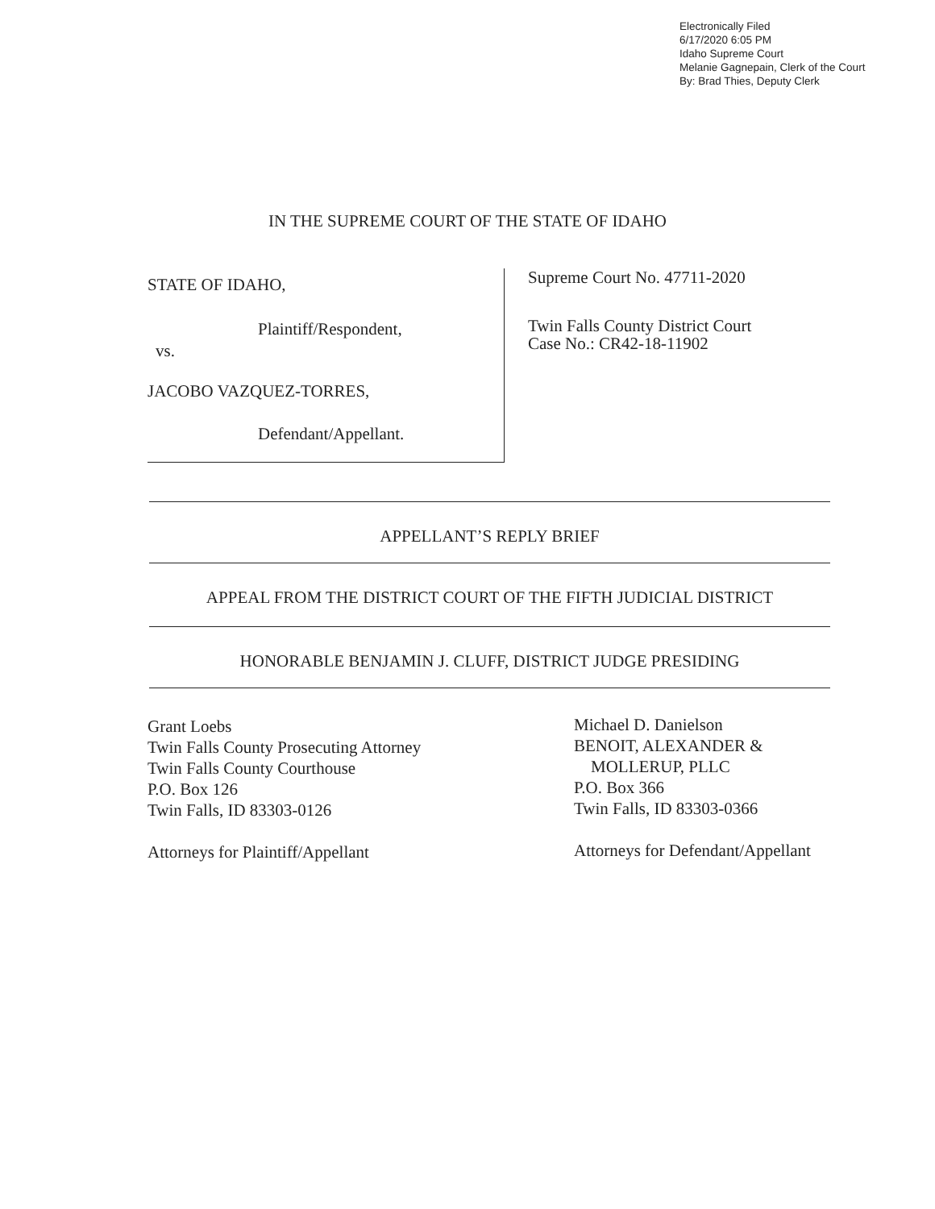Electronically Filed
6/17/2020 6:05 PM
Idaho Supreme Court
Melanie Gagnepain, Clerk of the Court
By: Brad Thies, Deputy Clerk
IN THE SUPREME COURT OF THE STATE OF IDAHO
STATE OF IDAHO,
Plaintiff/Respondent,
vs.
JACOBO VAZQUEZ-TORRES,
Defendant/Appellant.
Supreme Court No. 47711-2020
Twin Falls County District Court
Case No.: CR42-18-11902
APPELLANT’S REPLY BRIEF
APPEAL FROM THE DISTRICT COURT OF THE FIFTH JUDICIAL DISTRICT
HONORABLE BENJAMIN J. CLUFF, DISTRICT JUDGE PRESIDING
Grant Loebs
Twin Falls County Prosecuting Attorney
Twin Falls County Courthouse
P.O. Box 126
Twin Falls, ID 83303-0126
Attorneys for Plaintiff/Appellant
Michael D. Danielson
BENOIT, ALEXANDER &
MOLLERUP, PLLC
P.O. Box 366
Twin Falls, ID 83303-0366
Attorneys for Defendant/Appellant